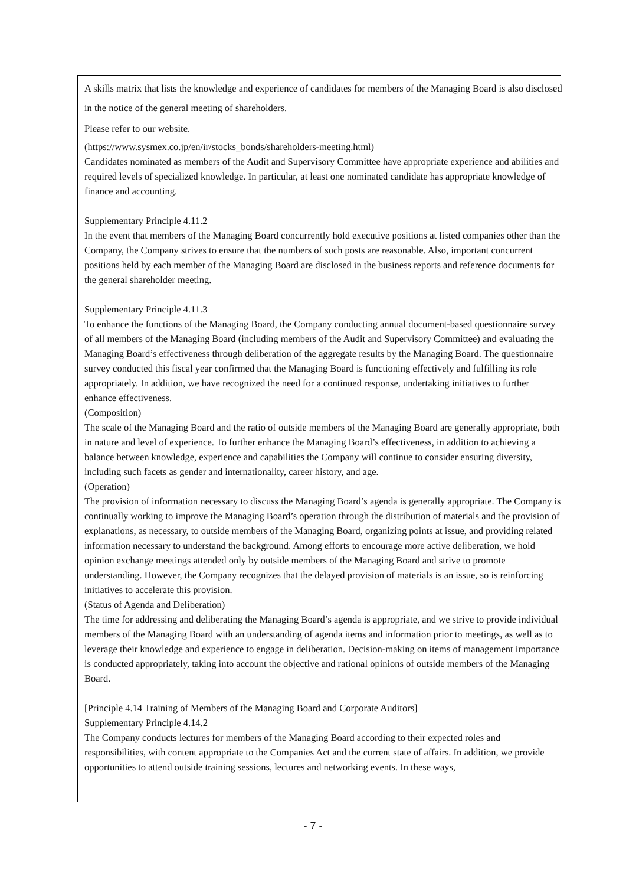A skills matrix that lists the knowledge and experience of candidates for members of the Managing Board is also disclosed in the notice of the general meeting of shareholders.
Please refer to our website.
(https://www.sysmex.co.jp/en/ir/stocks_bonds/shareholders-meeting.html)
Candidates nominated as members of the Audit and Supervisory Committee have appropriate experience and abilities and required levels of specialized knowledge. In particular, at least one nominated candidate has appropriate knowledge of finance and accounting.
Supplementary Principle 4.11.2
In the event that members of the Managing Board concurrently hold executive positions at listed companies other than the Company, the Company strives to ensure that the numbers of such posts are reasonable. Also, important concurrent positions held by each member of the Managing Board are disclosed in the business reports and reference documents for the general shareholder meeting.
Supplementary Principle 4.11.3
To enhance the functions of the Managing Board, the Company conducting annual document-based questionnaire survey of all members of the Managing Board (including members of the Audit and Supervisory Committee) and evaluating the Managing Board’s effectiveness through deliberation of the aggregate results by the Managing Board. The questionnaire survey conducted this fiscal year confirmed that the Managing Board is functioning effectively and fulfilling its role appropriately. In addition, we have recognized the need for a continued response, undertaking initiatives to further enhance effectiveness.
(Composition)
The scale of the Managing Board and the ratio of outside members of the Managing Board are generally appropriate, both in nature and level of experience. To further enhance the Managing Board’s effectiveness, in addition to achieving a balance between knowledge, experience and capabilities the Company will continue to consider ensuring diversity, including such facets as gender and internationality, career history, and age.
(Operation)
The provision of information necessary to discuss the Managing Board’s agenda is generally appropriate. The Company is continually working to improve the Managing Board’s operation through the distribution of materials and the provision of explanations, as necessary, to outside members of the Managing Board, organizing points at issue, and providing related information necessary to understand the background. Among efforts to encourage more active deliberation, we hold opinion exchange meetings attended only by outside members of the Managing Board and strive to promote understanding. However, the Company recognizes that the delayed provision of materials is an issue, so is reinforcing initiatives to accelerate this provision.
(Status of Agenda and Deliberation)
The time for addressing and deliberating the Managing Board’s agenda is appropriate, and we strive to provide individual members of the Managing Board with an understanding of agenda items and information prior to meetings, as well as to leverage their knowledge and experience to engage in deliberation. Decision-making on items of management importance is conducted appropriately, taking into account the objective and rational opinions of outside members of the Managing Board.
[Principle 4.14 Training of Members of the Managing Board and Corporate Auditors]
Supplementary Principle 4.14.2
The Company conducts lectures for members of the Managing Board according to their expected roles and responsibilities, with content appropriate to the Companies Act and the current state of affairs. In addition, we provide opportunities to attend outside training sessions, lectures and networking events. In these ways,
- 7 -